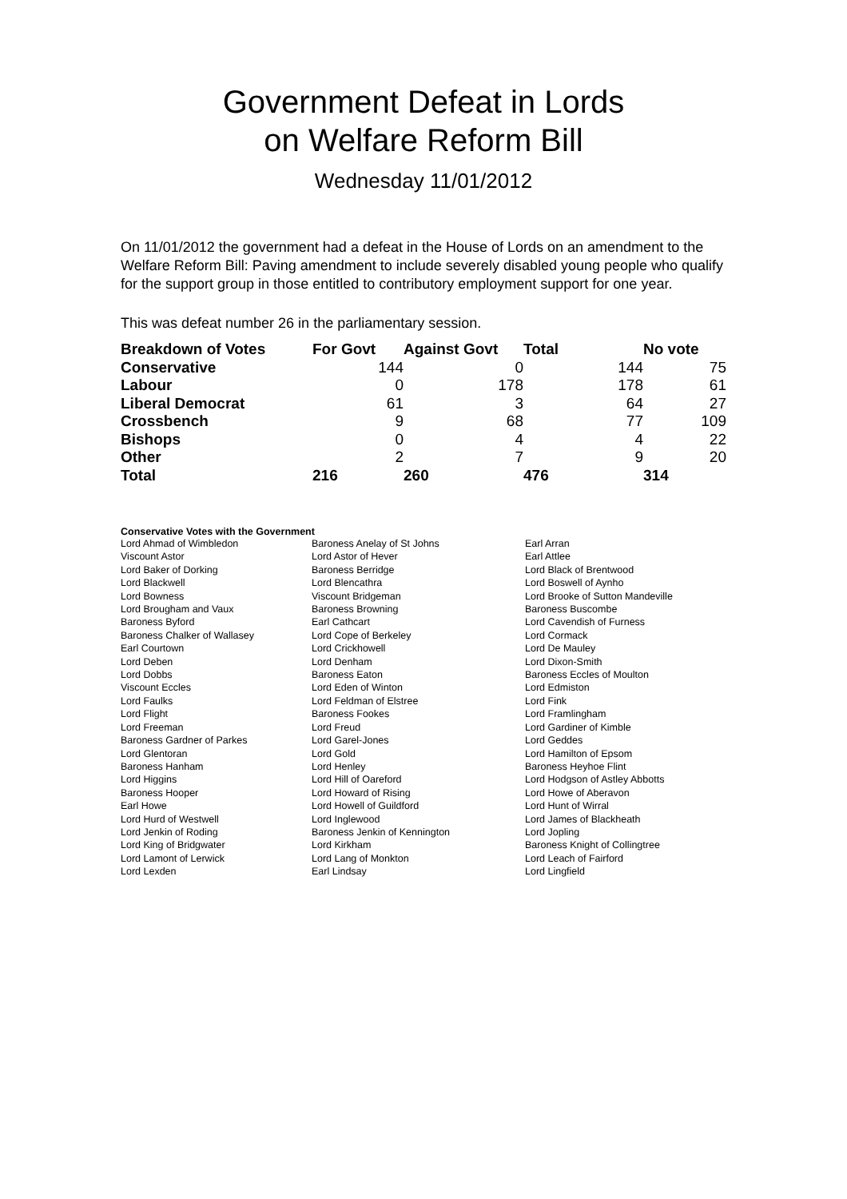Government Defeat in Lords
on Welfare Reform Bill
Wednesday 11/01/2012
On 11/01/2012 the government had a defeat in the House of Lords on an amendment to the Welfare Reform Bill: Paving amendment to include severely disabled young people who qualify for the support group in those entitled to contributory employment support for one year.
This was defeat number 26 in the parliamentary session.
| Breakdown of Votes | For Govt | Against Govt | Total | No vote |
| --- | --- | --- | --- | --- |
| Conservative | 144 | 0 | 144 | 75 |
| Labour | 0 | 178 | 178 | 61 |
| Liberal Democrat | 61 | 3 | 64 | 27 |
| Crossbench | 9 | 68 | 77 | 109 |
| Bishops | 0 | 4 | 4 | 22 |
| Other | 2 | 7 | 9 | 20 |
| Total | 216 | 260 | 476 | 314 |
Conservative Votes with the Government
| Lord Ahmad of Wimbledon | Baroness Anelay of St Johns | Earl Arran |
| Viscount Astor | Lord Astor of Hever | Earl Attlee |
| Lord Baker of Dorking | Baroness Berridge | Lord Black of Brentwood |
| Lord Blackwell | Lord Blencathra | Lord Boswell of Aynho |
| Lord Bowness | Viscount Bridgeman | Lord Brooke of Sutton Mandeville |
| Lord Brougham and Vaux | Baroness Browning | Baroness Buscombe |
| Baroness Byford | Earl Cathcart | Lord Cavendish of Furness |
| Baroness Chalker of Wallasey | Lord Cope of Berkeley | Lord Cormack |
| Earl Courtown | Lord Crickhowell | Lord De Mauley |
| Lord Deben | Lord Denham | Lord Dixon-Smith |
| Lord Dobbs | Baroness Eaton | Baroness Eccles of Moulton |
| Viscount Eccles | Lord Eden of Winton | Lord Edmiston |
| Lord Faulks | Lord Feldman of Elstree | Lord Fink |
| Lord Flight | Baroness Fookes | Lord Framlingham |
| Lord Freeman | Lord Freud | Lord Gardiner of Kimble |
| Baroness Gardner of Parkes | Lord Garel-Jones | Lord Geddes |
| Lord Glentoran | Lord Gold | Lord Hamilton of Epsom |
| Baroness Hanham | Lord Henley | Baroness Heyhoe Flint |
| Lord Higgins | Lord Hill of Oareford | Lord Hodgson of Astley Abbotts |
| Baroness Hooper | Lord Howard of Rising | Lord Howe of Aberavon |
| Earl Howe | Lord Howell of Guildford | Lord Hunt of Wirral |
| Lord Hurd of Westwell | Lord Inglewood | Lord James of Blackheath |
| Lord Jenkin of Roding | Baroness Jenkin of Kennington | Lord Jopling |
| Lord King of Bridgwater | Lord Kirkham | Baroness Knight of Collingtree |
| Lord Lamont of Lerwick | Lord Lang of Monkton | Lord Leach of Fairford |
| Lord Lexden | Earl Lindsay | Lord Lingfield |